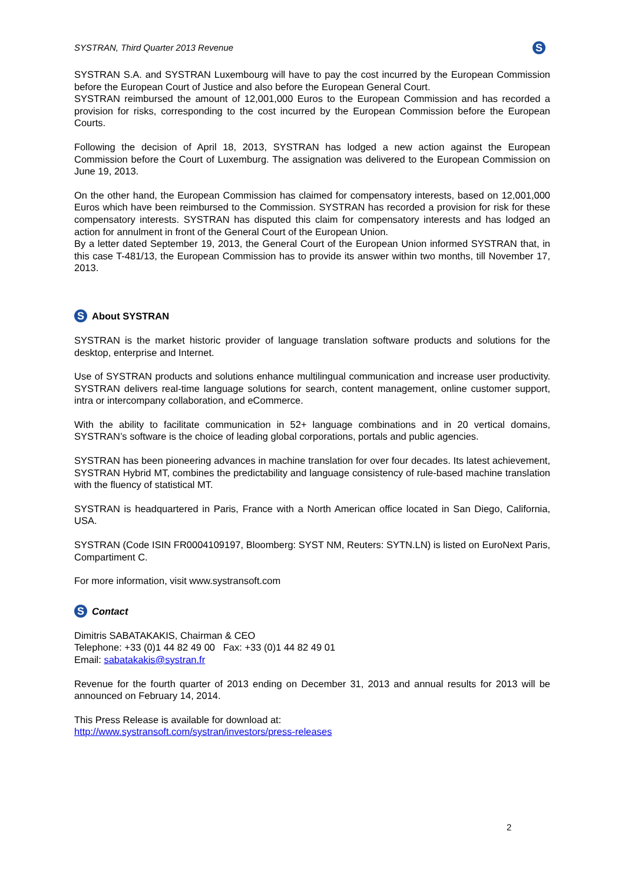SYSTRAN, Third Quarter 2013 Revenue S
SYSTRAN S.A. and SYSTRAN Luxembourg will have to pay the cost incurred by the European Commission before the European Court of Justice and also before the European General Court.
SYSTRAN reimbursed the amount of 12,001,000 Euros to the European Commission and has recorded a provision for risks, corresponding to the cost incurred by the European Commission before the European Courts.
Following the decision of April 18, 2013, SYSTRAN has lodged a new action against the European Commission before the Court of Luxemburg. The assignation was delivered to the European Commission on June 19, 2013.
On the other hand, the European Commission has claimed for compensatory interests, based on 12,001,000 Euros which have been reimbursed to the Commission. SYSTRAN has recorded a provision for risk for these compensatory interests. SYSTRAN has disputed this claim for compensatory interests and has lodged an action for annulment in front of the General Court of the European Union.
By a letter dated September 19, 2013, the General Court of the European Union informed SYSTRAN that, in this case T-481/13, the European Commission has to provide its answer within two months, till November 17, 2013.
S About SYSTRAN
SYSTRAN is the market historic provider of language translation software products and solutions for the desktop, enterprise and Internet.
Use of SYSTRAN products and solutions enhance multilingual communication and increase user productivity. SYSTRAN delivers real-time language solutions for search, content management, online customer support, intra or intercompany collaboration, and eCommerce.
With the ability to facilitate communication in 52+ language combinations and in 20 vertical domains, SYSTRAN’s software is the choice of leading global corporations, portals and public agencies.
SYSTRAN has been pioneering advances in machine translation for over four decades. Its latest achievement, SYSTRAN Hybrid MT, combines the predictability and language consistency of rule-based machine translation with the fluency of statistical MT.
SYSTRAN is headquartered in Paris, France with a North American office located in San Diego, California, USA.
SYSTRAN (Code ISIN FR0004109197, Bloomberg: SYST NM, Reuters: SYTN.LN) is listed on EuroNext Paris, Compartiment C.
For more information, visit www.systransoft.com
S Contact
Dimitris SABATAKAKIS, Chairman & CEO
Telephone: +33 (0)1 44 82 49 00 Fax: +33 (0)1 44 82 49 01
Email: sabatakakis@systran.fr
Revenue for the fourth quarter of 2013 ending on December 31, 2013 and annual results for 2013 will be announced on February 14, 2014.
This Press Release is available for download at:
http://www.systransoft.com/systran/investors/press-releases
2